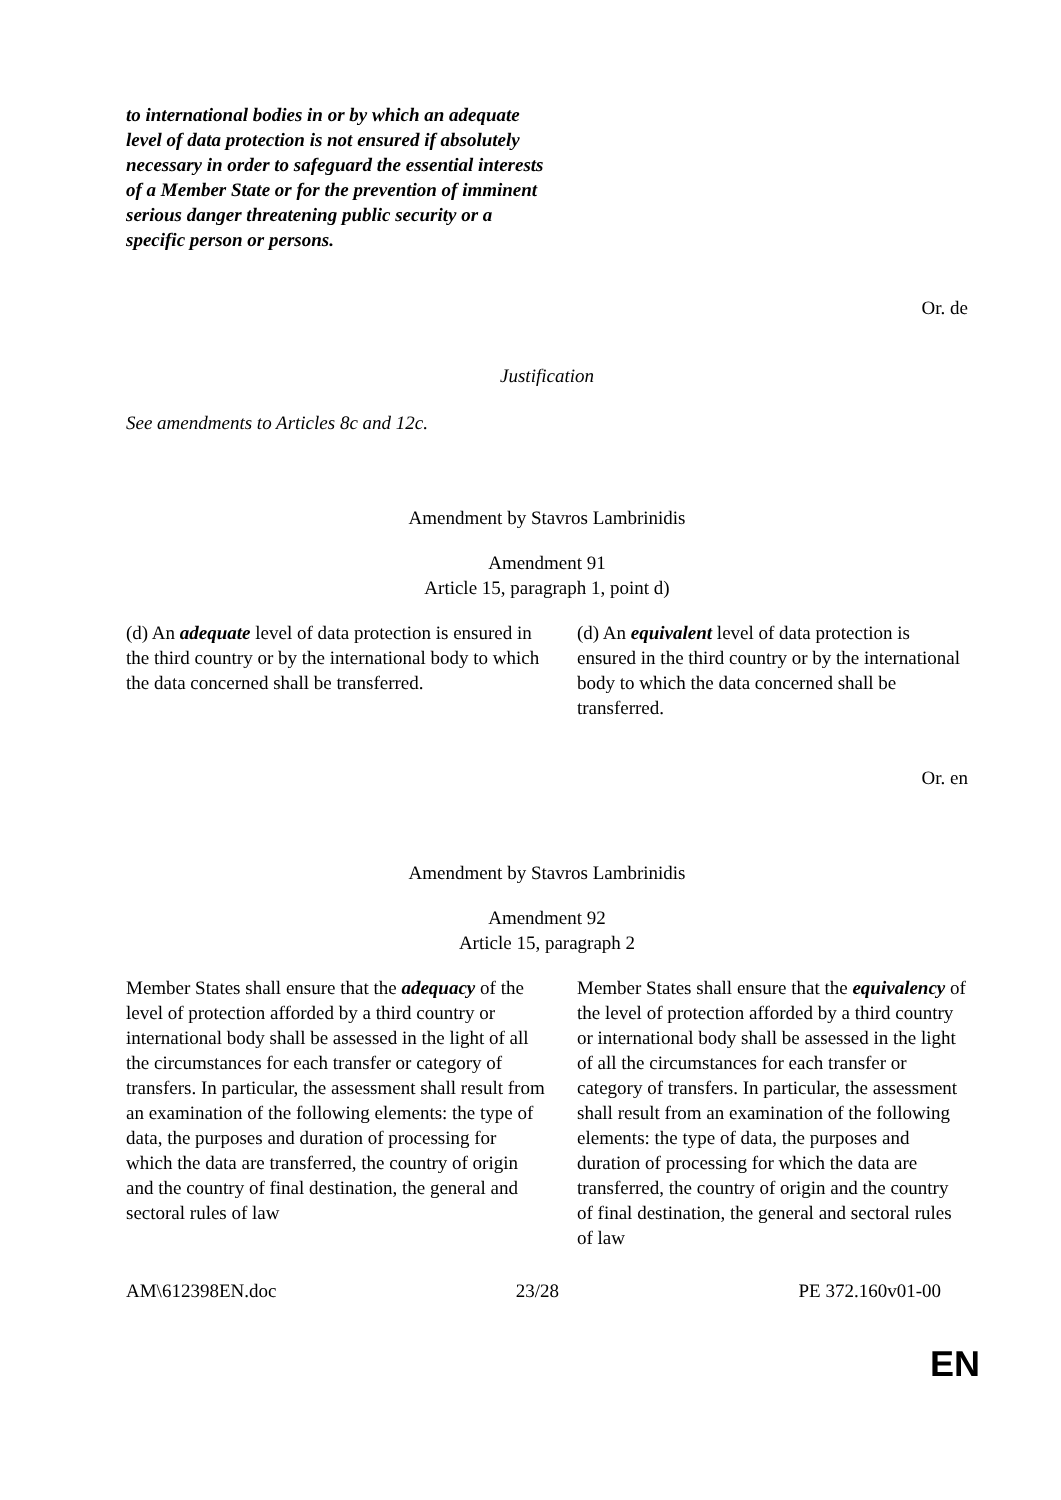| to international bodies in or by which an adequate level of data protection is not ensured if absolutely necessary in order to safeguard the essential interests of a Member State or for the prevention of imminent serious danger threatening public security or a specific person or persons. | |
Or. de
Justification
See amendments to Articles 8c and 12c.
Amendment by Stavros Lambrinidis
Amendment 91
Article 15, paragraph 1, point d)
| (d) An adequate level of data protection is ensured in the third country or by the international body to which the data concerned shall be transferred. | (d) An equivalent level of data protection is ensured in the third country or by the international body to which the data concerned shall be transferred. |
Or. en
Amendment by Stavros Lambrinidis
Amendment 92
Article 15, paragraph 2
| Member States shall ensure that the adequacy of the level of protection afforded by a third country or international body shall be assessed in the light of all the circumstances for each transfer or category of transfers. In particular, the assessment shall result from an examination of the following elements: the type of data, the purposes and duration of processing for which the data are transferred, the country of origin and the country of final destination, the general and sectoral rules of law | Member States shall ensure that the equivalency of the level of protection afforded by a third country or international body shall be assessed in the light of all the circumstances for each transfer or category of transfers. In particular, the assessment shall result from an examination of the following elements: the type of data, the purposes and duration of processing for which the data are transferred, the country of origin and the country of final destination, the general and sectoral rules of law |
AM\612398EN.doc 23/28 PE 372.160v01-00
EN